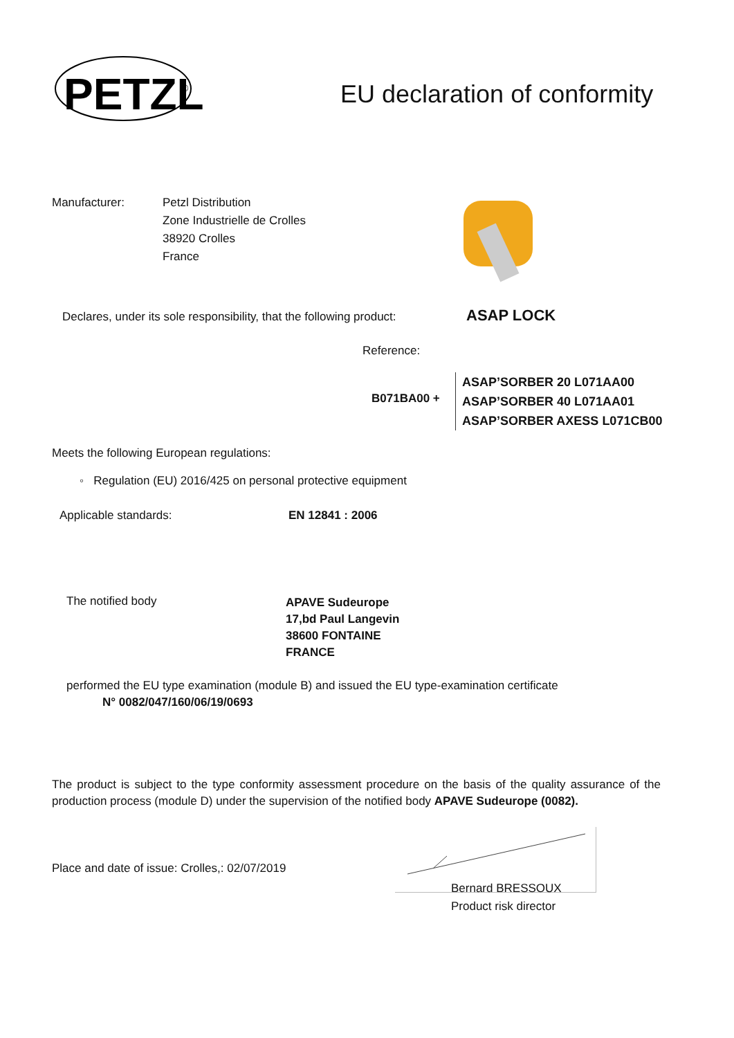PETZL
®
EU declaration of conformity
Manufacturer:
Petzl Distribution
Zone Industrielle de Crolles
38920 Crolles
France
Declares, under its sole responsibility, that the following product:
ASAP LOCK
Reference:
B071BA00 +
ASAP’SORBER 20 L071AA00
ASAP’SORBER 40 L071AA01
ASAP’SORBER AXESS L071CB00
Meets the following European regulations:
◦ Regulation (EU) 2016/425 on personal protective equipment
Applicable standards: EN 12841 : 2006
The notified body
APAVE Sudeurope
17,bd Paul Langevin
38600 FONTAINE
FRANCE
performed the EU type examination (module B) and issued the EU type-examination certificate
N° 0082/047/160/06/19/0693
The product is subject to the type conformity assessment procedure on the basis of the quality assurance of the production process (module D) under the supervision of the notified body APAVE Sudeurope (0082).
Place and date of issue: Crolles,: 02/07/2019
Bernard BRESSOUX
Product risk director